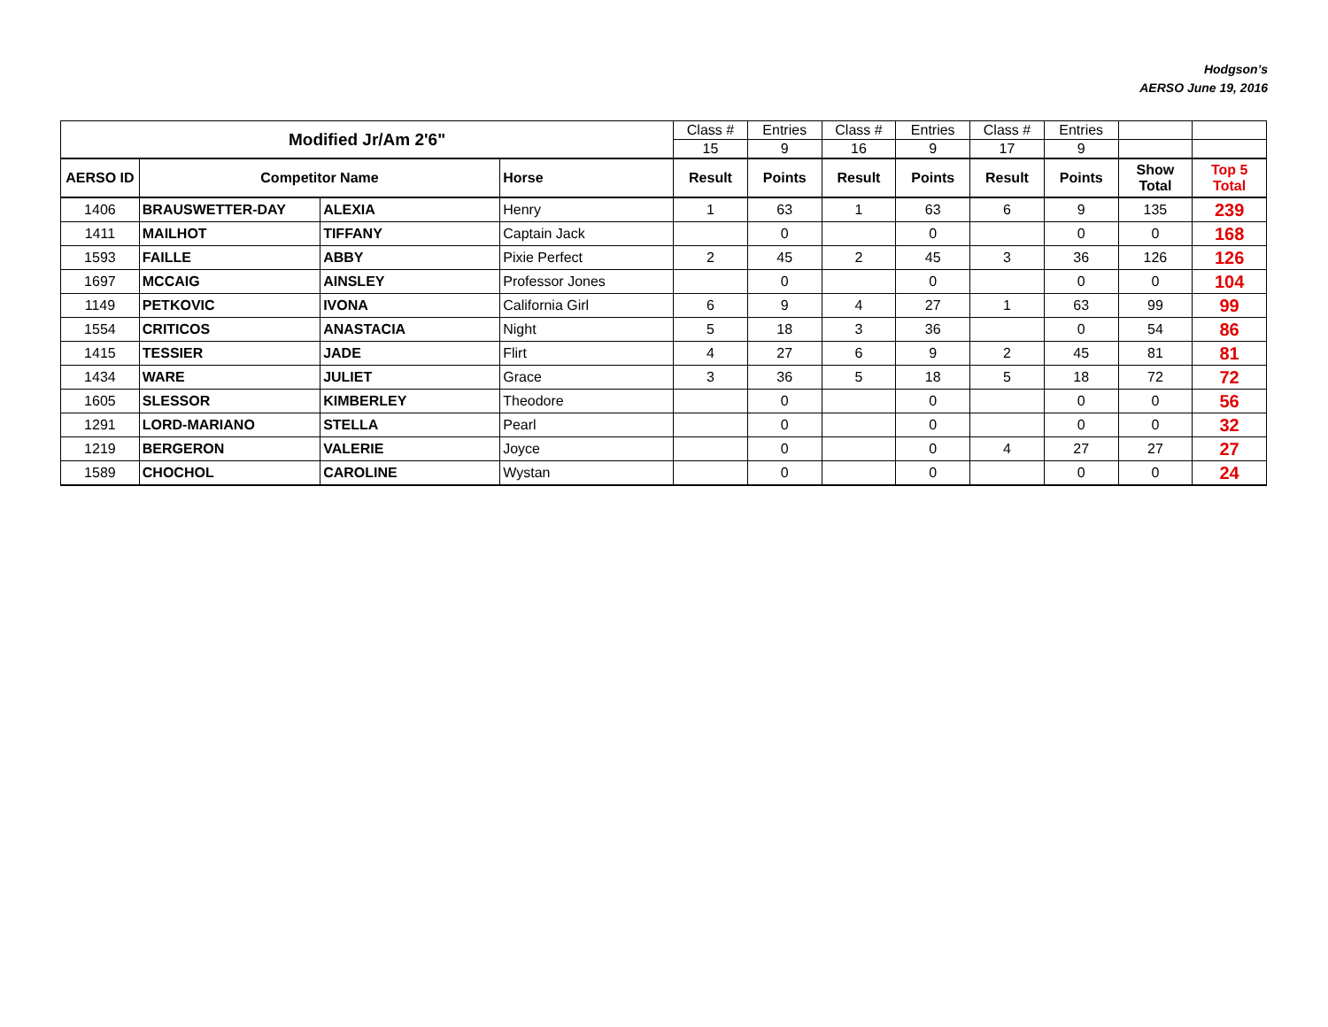Hodgson’s
AERSO June 19, 2016
| Modified Jr/Am 2'6" | | | | Class # | Entries | Class # | Entries | Class # | Entries | | |
| | | | | 15 | 9 | 16 | 9 | 17 | 9 | | |
| AERSO ID | Competitor Name | | Horse | Result | Points | Result | Points | Result | Points | Show Total | Top 5 Total |
| 1406 | BRAUSWETTER-DAY | ALEXIA | Henry | 1 | 63 | 1 | 63 | 6 | 9 | 135 | 239 |
| 1411 | MAILHOT | TIFFANY | Captain Jack | | 0 | | 0 | | 0 | 0 | 168 |
| 1593 | FAILLE | ABBY | Pixie Perfect | 2 | 45 | 2 | 45 | 3 | 36 | 126 | 126 |
| 1697 | MCCAIG | AINSLEY | Professor Jones | | 0 | | 0 | | 0 | 0 | 104 |
| 1149 | PETKOVIC | IVONA | California Girl | 6 | 9 | 4 | 27 | 1 | 63 | 99 | 99 |
| 1554 | CRITICOS | ANASTACIA | Night | 5 | 18 | 3 | 36 | | 0 | 54 | 86 |
| 1415 | TESSIER | JADE | Flirt | 4 | 27 | 6 | 9 | 2 | 45 | 81 | 81 |
| 1434 | WARE | JULIET | Grace | 3 | 36 | 5 | 18 | 5 | 18 | 72 | 72 |
| 1605 | SLESSOR | KIMBERLEY | Theodore | | 0 | | 0 | | 0 | 0 | 56 |
| 1291 | LORD-MARIANO | STELLA | Pearl | | 0 | | 0 | | 0 | 0 | 32 |
| 1219 | BERGERON | VALERIE | Joyce | | 0 | | 0 | 4 | 27 | 27 | 27 |
| 1589 | CHOCHOL | CAROLINE | Wystan | | 0 | | 0 | | 0 | 0 | 24 |